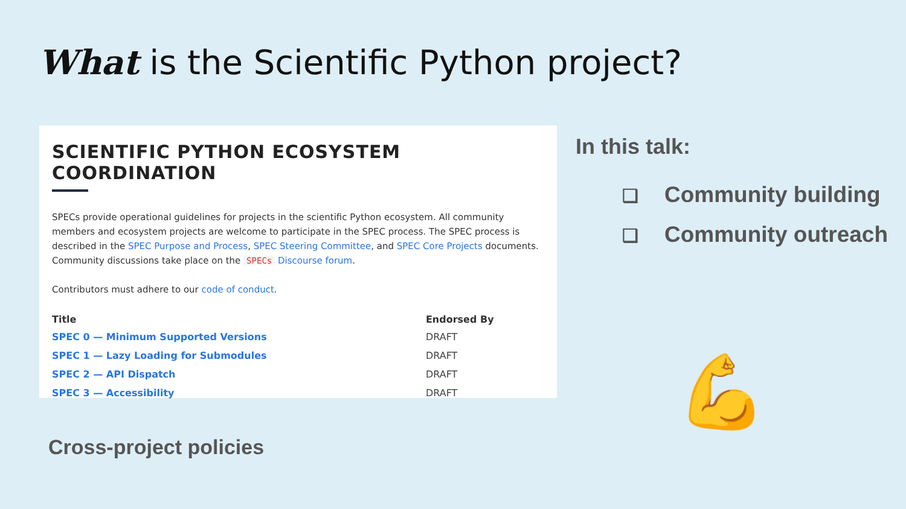What is the Scientific Python project?
SCIENTIFIC PYTHON ECOSYSTEM COORDINATION
SPECs provide operational guidelines for projects in the scientific Python ecosystem. All community members and ecosystem projects are welcome to participate in the SPEC process. The SPEC process is described in the SPEC Purpose and Process, SPEC Steering Committee, and SPEC Core Projects documents. Community discussions take place on the SPECs Discourse forum.
Contributors must adhere to our code of conduct.
| Title | Endorsed By |
| --- | --- |
| SPEC 0 — Minimum Supported Versions | DRAFT |
| SPEC 1 — Lazy Loading for Submodules | DRAFT |
| SPEC 2 — API Dispatch | DRAFT |
| SPEC 3 — Accessibility | DRAFT |
In this talk:
❏ Community building
❏ Community outreach
Cross-project policies
💪